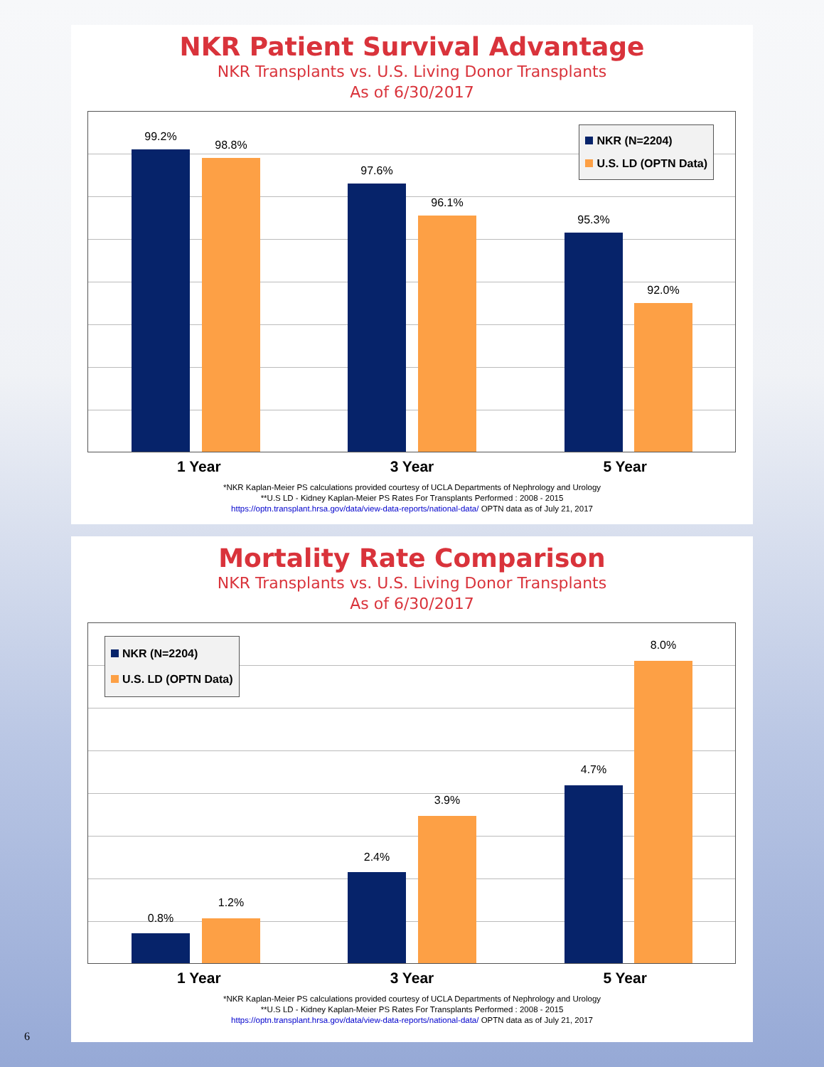NKR Patient Survival Advantage
NKR Transplants vs. U.S. Living Donor Transplants
As of 6/30/2017
NKR (N=2204)
U.S. LD (OPTN Data)
99.2%
98.8%
97.6%
96.1%
95.3%
92.0%
1 Year 3 Year 5 Year
*NKR Kaplan-Meier PS calculations provided courtesy of UCLA Departments of Nephrology and Urology
**U.S LD - Kidney Kaplan-Meier PS Rates For Transplants Performed : 2008 - 2015
https://optn.transplant.hrsa.gov/data/view-data-reports/national-data/ OPTN data as of July 21, 2017
Mortality Rate Comparison
NKR Transplants vs. U.S. Living Donor Transplants
As of 6/30/2017
NKR (N=2204)
U.S. LD (OPTN Data)
0.8%
1.2%
2.4%
3.9%
4.7%
8.0%
1 Year 3 Year 5 Year
*NKR Kaplan-Meier PS calculations provided courtesy of UCLA Departments of Nephrology and Urology
**U.S LD - Kidney Kaplan-Meier PS Rates For Transplants Performed : 2008 - 2015
https://optn.transplant.hrsa.gov/data/view-data-reports/national-data/ OPTN data as of July 21, 2017
6